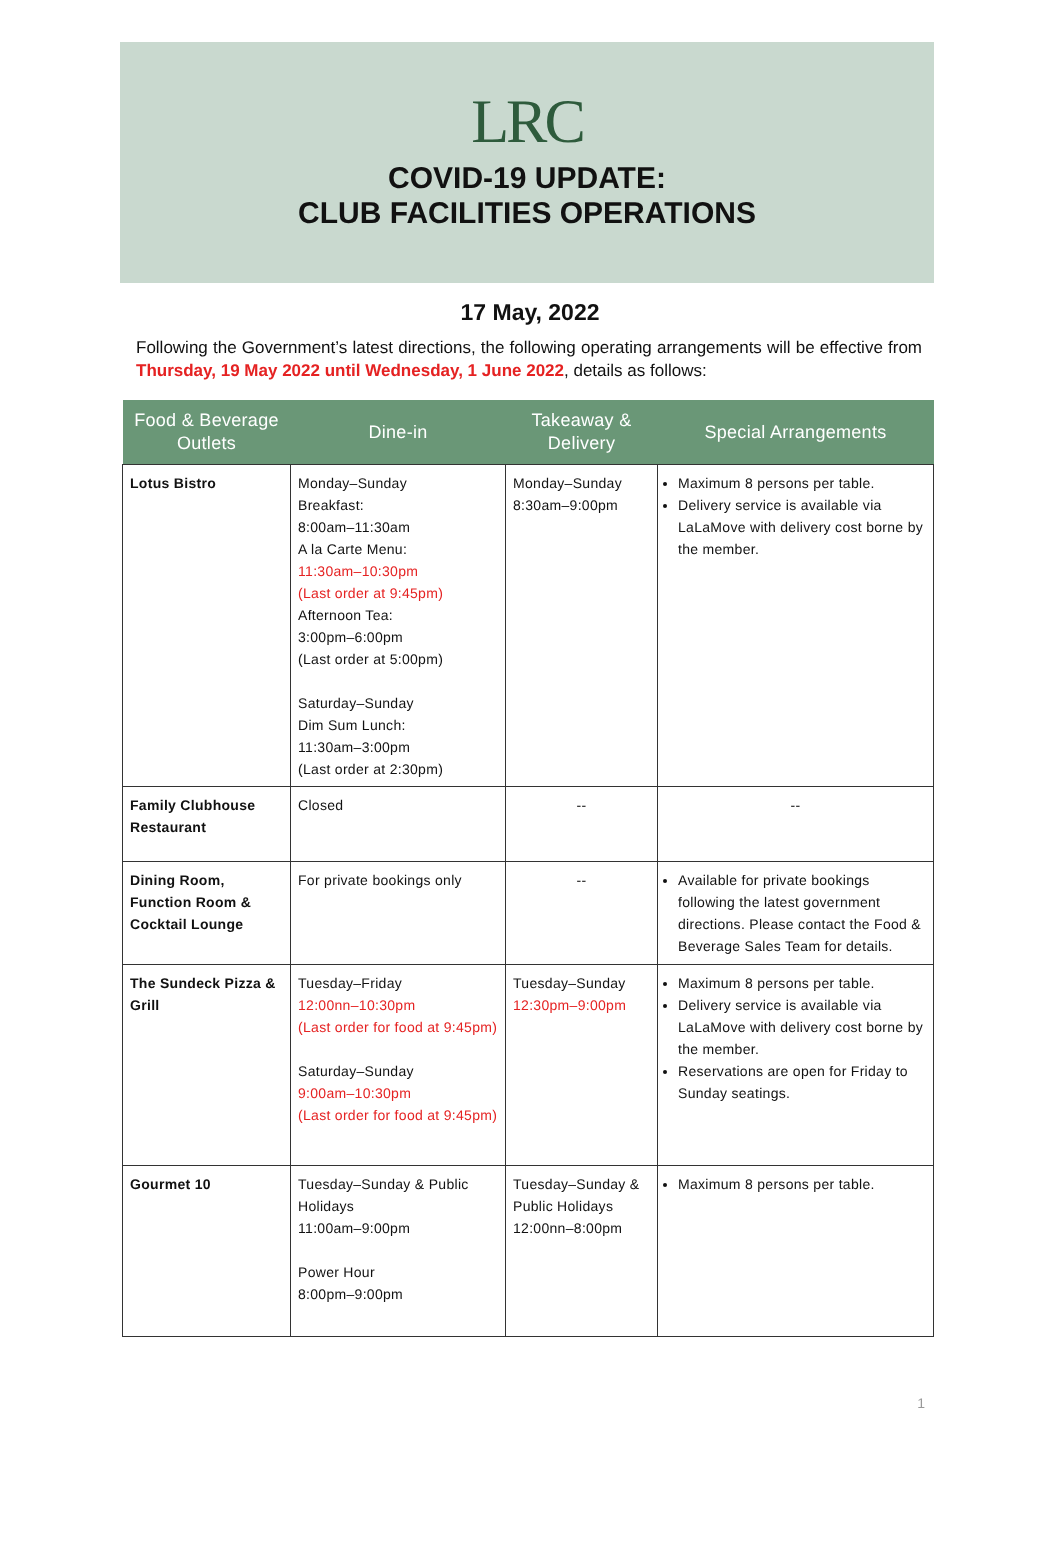LRC
COVID-19 UPDATE:
CLUB FACILITIES OPERATIONS
17 May, 2022
Following the Government’s latest directions, the following operating arrangements will be effective from Thursday, 19 May 2022 until Wednesday, 1 June 2022, details as follows:
| Food & Beverage Outlets | Dine-in | Takeaway & Delivery | Special Arrangements |
| --- | --- | --- | --- |
| Lotus Bistro | Monday–Sunday Breakfast: 8:00am–11:30am A la Carte Menu: 11:30am–10:30pm (Last order at 9:45pm) Afternoon Tea: 3:00pm–6:00pm (Last order at 5:00pm) Saturday–Sunday Dim Sum Lunch: 11:30am–3:00pm (Last order at 2:30pm) | Monday–Sunday 8:30am–9:00pm | Maximum 8 persons per table. Delivery service is available via LaLaMove with delivery cost borne by the member. |
| Family Clubhouse Restaurant | Closed | -- | -- |
| Dining Room, Function Room & Cocktail Lounge | For private bookings only | -- | Available for private bookings following the latest government directions. Please contact the Food & Beverage Sales Team for details. |
| The Sundeck Pizza & Grill | Tuesday–Friday 12:00nn–10:30pm (Last order for food at 9:45pm) Saturday–Sunday 9:00am–10:30pm (Last order for food at 9:45pm) | Tuesday–Sunday 12:30pm–9:00pm | Maximum 8 persons per table. Delivery service is available via LaLaMove with delivery cost borne by the member. Reservations are open for Friday to Sunday seatings. |
| Gourmet 10 | Tuesday–Sunday & Public Holidays 11:00am–9:00pm Power Hour 8:00pm–9:00pm | Tuesday–Sunday & Public Holidays 12:00nn–8:00pm | Maximum 8 persons per table. |
1